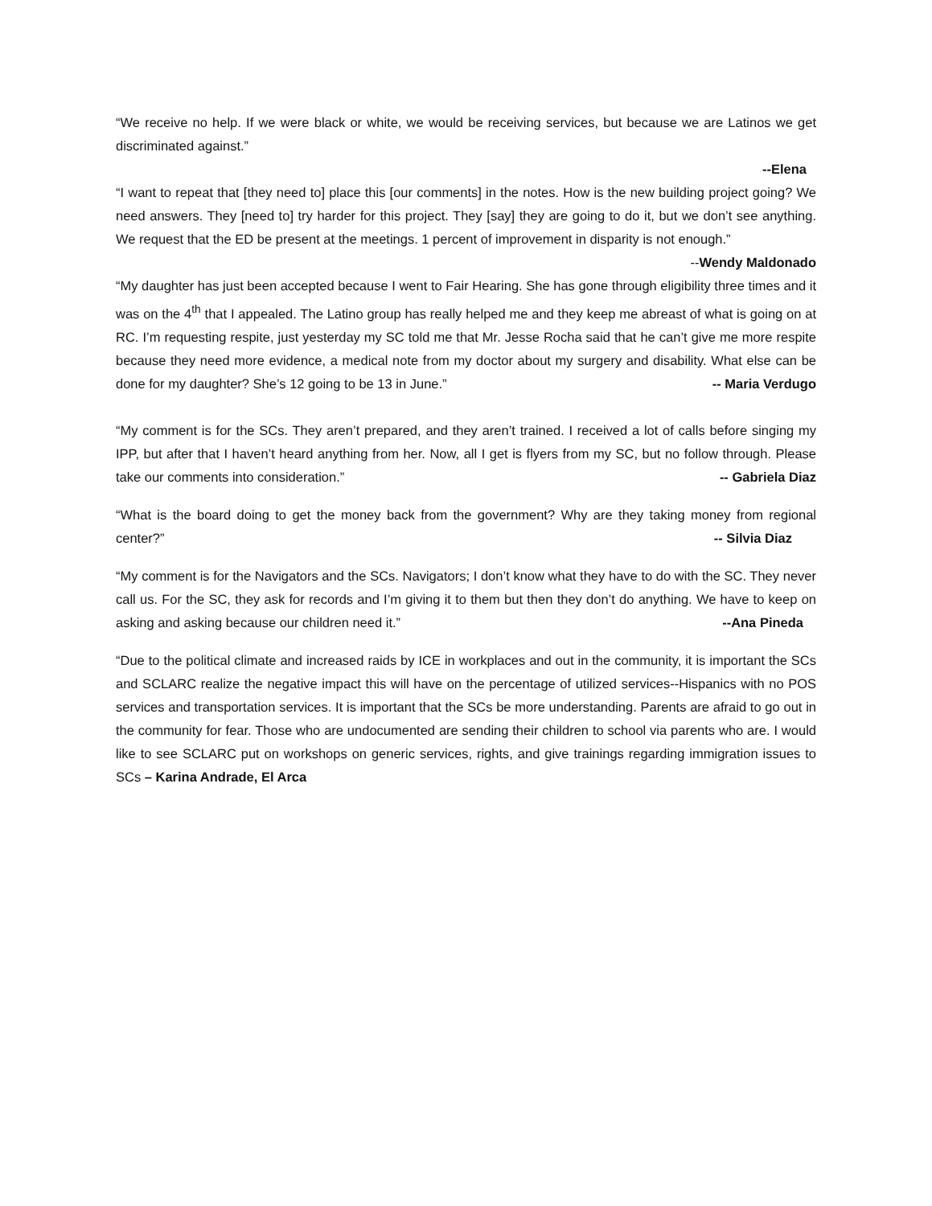“We receive no help. If we were black or white, we would be receiving services, but because we are Latinos we get discriminated against.”
--Elena
“I want to repeat that [they need to] place this [our comments] in the notes. How is the new building project going? We need answers. They [need to] try harder for this project. They [say] they are going to do it, but we don’t see anything. We request that the ED be present at the meetings. 1 percent of improvement in disparity is not enough.” --Wendy Maldonado
“My daughter has just been accepted because I went to Fair Hearing. She has gone through eligibility three times and it was on the 4<sup>th</sup> that I appealed. The Latino group has really helped me and they keep me abreast of what is going on at RC. I’m requesting respite, just yesterday my SC told me that Mr. Jesse Rocha said that he can’t give me more respite because they need more evidence, a medical note from my doctor about my surgery and disability. What else can be done for my daughter? She’s 12 going to be 13 in June.” -- Maria Verdugo
“My comment is for the SCs. They aren’t prepared, and they aren’t trained. I received a lot of calls before singing my IPP, but after that I haven’t heard anything from her. Now, all I get is flyers from my SC, but no follow through. Please take our comments into consideration.” -- Gabriela Diaz
“What is the board doing to get the money back from the government? Why are they taking money from regional center?” -- Silvia Diaz
“My comment is for the Navigators and the SCs. Navigators; I don’t know what they have to do with the SC. They never call us. For the SC, they ask for records and I’m giving it to them but then they don’t do anything. We have to keep on asking and asking because our children need it.” --Ana Pineda
“Due to the political climate and increased raids by ICE in workplaces and out in the community, it is important the SCs and SCLARC realize the negative impact this will have on the percentage of utilized services--Hispanics with no POS services and transportation services. It is important that the SCs be more understanding. Parents are afraid to go out in the community for fear. Those who are undocumented are sending their children to school via parents who are. I would like to see SCLARC put on workshops on generic services, rights, and give trainings regarding immigration issues to SCs – Karina Andrade, El Arca